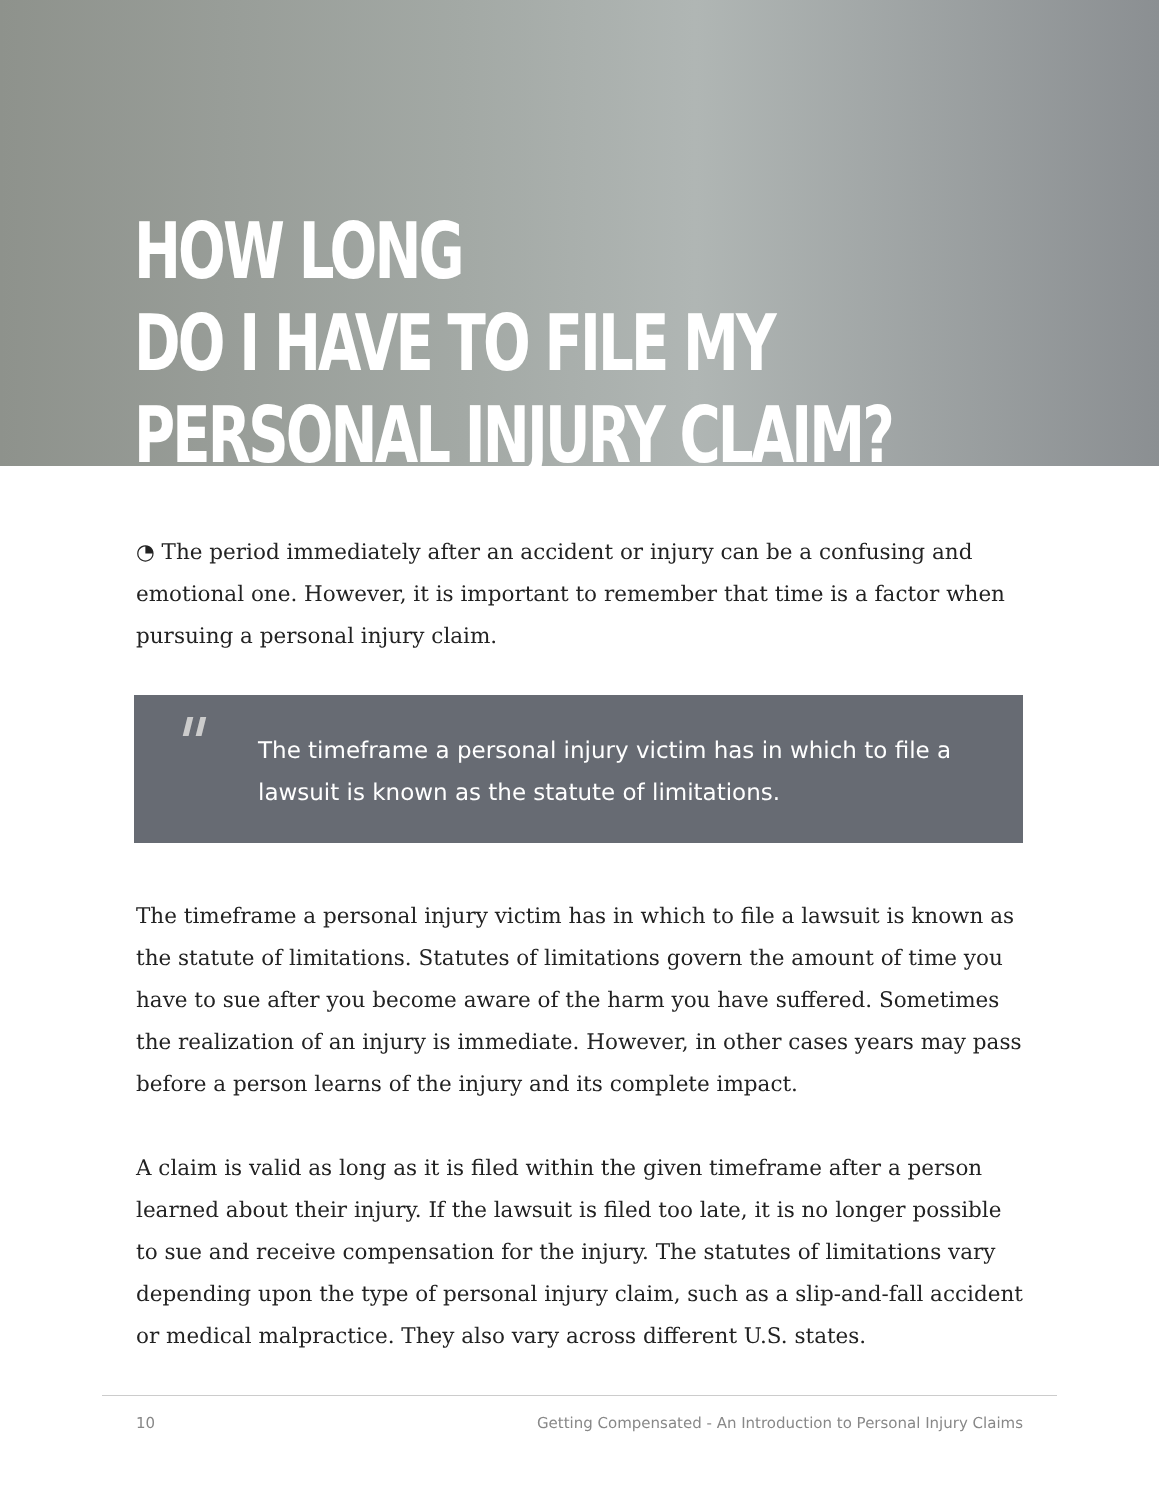HOW LONG
DO I HAVE TO FILE MY
PERSONAL INJURY CLAIM?
◔ The period immediately after an accident or injury can be a confusing and emotional one. However, it is important to remember that time is a factor when pursuing a personal injury claim.
" The timeframe a personal injury victim has in which to file a lawsuit is known as the statute of limitations.
The timeframe a personal injury victim has in which to file a lawsuit is known as the statute of limitations. Statutes of limitations govern the amount of time you have to sue after you become aware of the harm you have suffered. Sometimes the realization of an injury is immediate. However, in other cases years may pass before a person learns of the injury and its complete impact.
A claim is valid as long as it is filed within the given timeframe after a person learned about their injury. If the lawsuit is filed too late, it is no longer possible to sue and receive compensation for the injury. The statutes of limitations vary depending upon the type of personal injury claim, such as a slip-and-fall accident or medical malpractice. They also vary across different U.S. states.
10 Getting Compensated - An Introduction to Personal Injury Claims